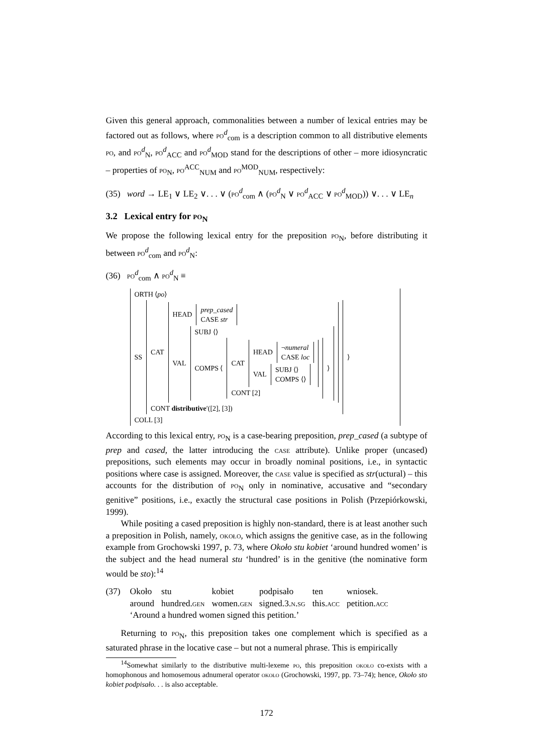Given this general approach, commonalities between a number of lexical entries may be factored out as follows, where po<sup>d</sup><sub>com</sub> is a description common to all distributive elements po, and po<sup>d</sup><sub>N</sub>, po<sup>d</sup><sub>ACC</sub> and po<sup>d</sup><sub>MOD</sub> stand for the descriptions of other – more idiosyncratic – properties of po<sub>N</sub>, po<sup>ACC</sup><sub>NUM</sub> and po<sup>MOD</sup><sub>NUM</sub>, respectively:
(35) word → LE<sub>1</sub> ∨ LE<sub>2</sub> ∨. . . ∨ (po<sup>d</sup><sub>com</sub> ∧ (po<sup>d</sup><sub>N</sub> ∨ po<sup>d</sup><sub>ACC</sub> ∨ po<sup>d</sup><sub>MOD</sub>)) ∨. . . ∨ LE<sub>n</sub>
3.2 Lexical entry for po<sub>N</sub>
We propose the following lexical entry for the preposition po<sub>N</sub>, before distributing it between po<sup>d</sup><sub>com</sub> and po<sup>d</sup><sub>N</sub>:
(36) po<sup>d</sup><sub>com</sub> ∧ po<sup>d</sup><sub>N</sub> ≡
ORTH ⟨po⟩
SS
CAT
HEAD
prep_cased
CASE str
VAL
SUBJ ⟨⟩
COMPS ⟨
CAT
HEAD
¬numeral
CASE loc
VAL
SUBJ ⟨⟩
COMPS ⟨⟩
CONT [2]
⟩
CONT distributive′([2], [3])
⟩
COLL [3]
According to this lexical entry, po<sub>N</sub> is a case-bearing preposition, prep_cased (a subtype of prep and cased, the latter introducing the case attribute). Unlike proper (uncased) prepositions, such elements may occur in broadly nominal positions, i.e., in syntactic positions where case is assigned. Moreover, the case value is specified as str(uctural) – this accounts for the distribution of po<sub>N</sub> only in nominative, accusative and “secondary genitive” positions, i.e., exactly the structural case positions in Polish (Przepiórkowski, 1999).
While positing a cased preposition is highly non-standard, there is at least another such a preposition in Polish, namely, około, which assigns the genitive case, as in the following example from Grochowski 1997, p. 73, where Około stu kobiet ‘around hundred women’ is the subject and the head numeral stu ‘hundred’ is in the genitive (the nominative form would be sto):<sup>14</sup>
(37)
| Około | stu | kobiet | podpisało | ten | wniosek. |
| around | hundred. gen | women. gen | signed.3. n.sg | this. acc | petition. acc |
‘Around a hundred women signed this petition.’
Returning to po<sub>N</sub>, this preposition takes one complement which is specified as a saturated phrase in the locative case – but not a numeral phrase. This is empirically
<sup>14</sup> Somewhat similarly to the distributive multi-lexeme po, this preposition około co-exists with a homophonous and homosemous adnumeral operator około (Grochowski, 1997, pp. 73–74); hence, Około sto kobiet podpisało. . . is also acceptable.
172